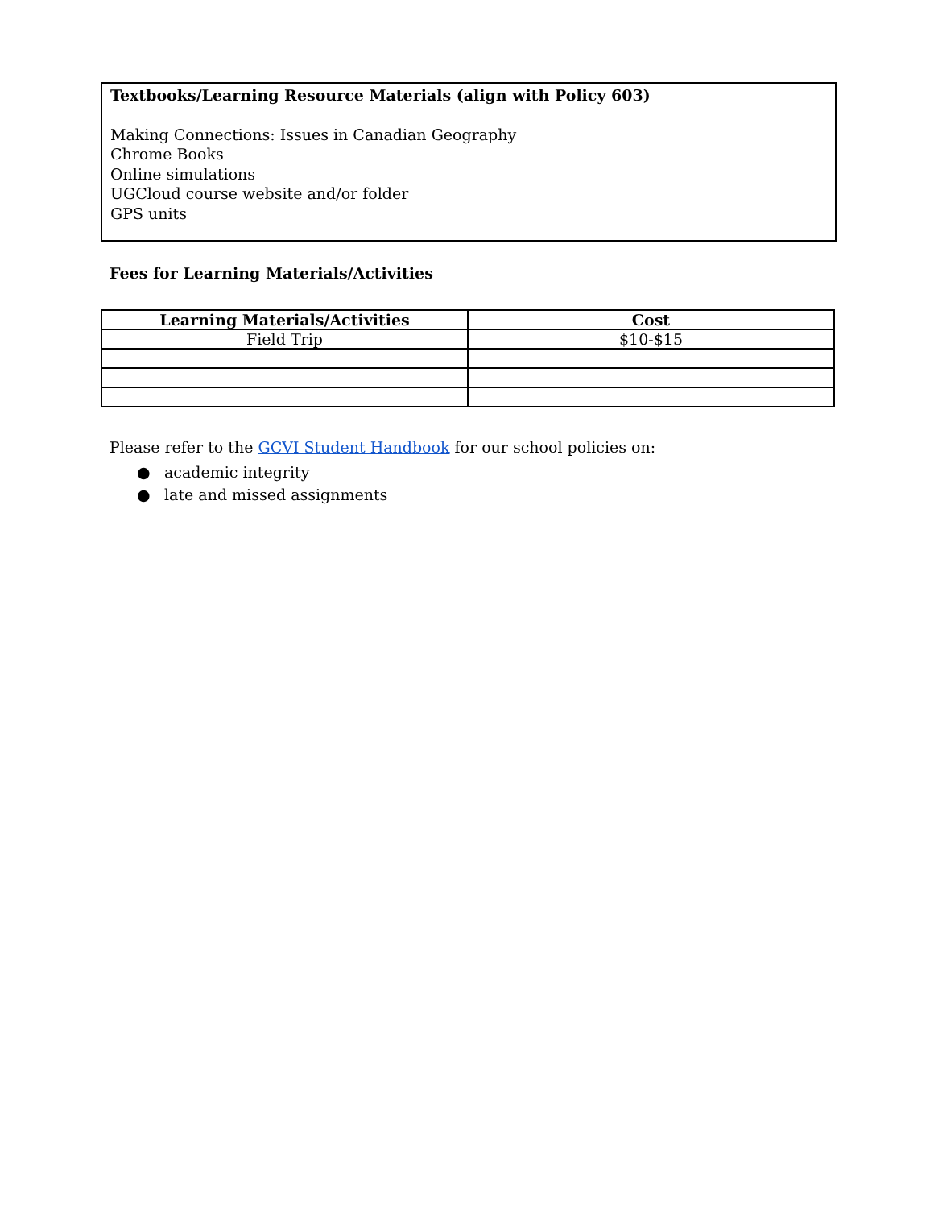Textbooks/Learning Resource Materials (align with Policy 603)
Making Connections: Issues in Canadian Geography
Chrome Books
Online simulations
UGCloud course website and/or folder
GPS units
Fees for Learning Materials/Activities
| Learning Materials/Activities | Cost |
| --- | --- |
| Field Trip | $10-$15 |
Please refer to the GCVI Student Handbook for our school policies on:
● academic integrity
● late and missed assignments